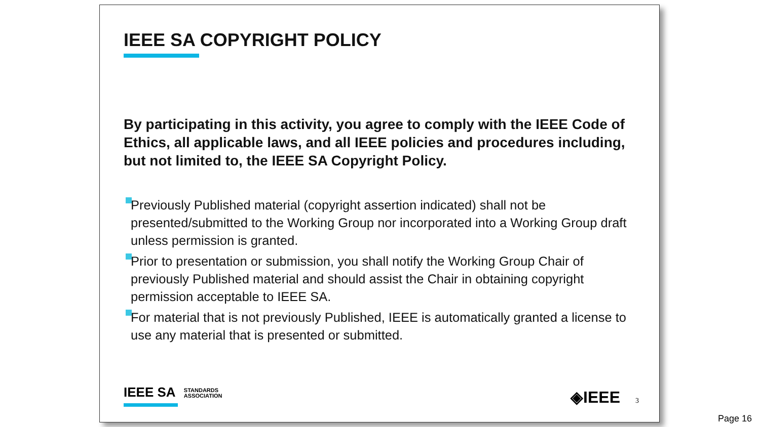IEEE SA COPYRIGHT POLICY
By participating in this activity, you agree to comply with the IEEE Code of Ethics, all applicable laws, and all IEEE policies and procedures including, but not limited to, the IEEE SA Copyright Policy.
Previously Published material (copyright assertion indicated) shall not be presented/submitted to the Working Group nor incorporated into a Working Group draft unless permission is granted.
Prior to presentation or submission, you shall notify the Working Group Chair of previously Published material and should assist the Chair in obtaining copyright permission acceptable to IEEE SA.
For material that is not previously Published, IEEE is automatically granted a license to use any material that is presented or submitted.
IEEE SA STANDARDS
ASSOCIATION
◈IEEE 3
Page 16